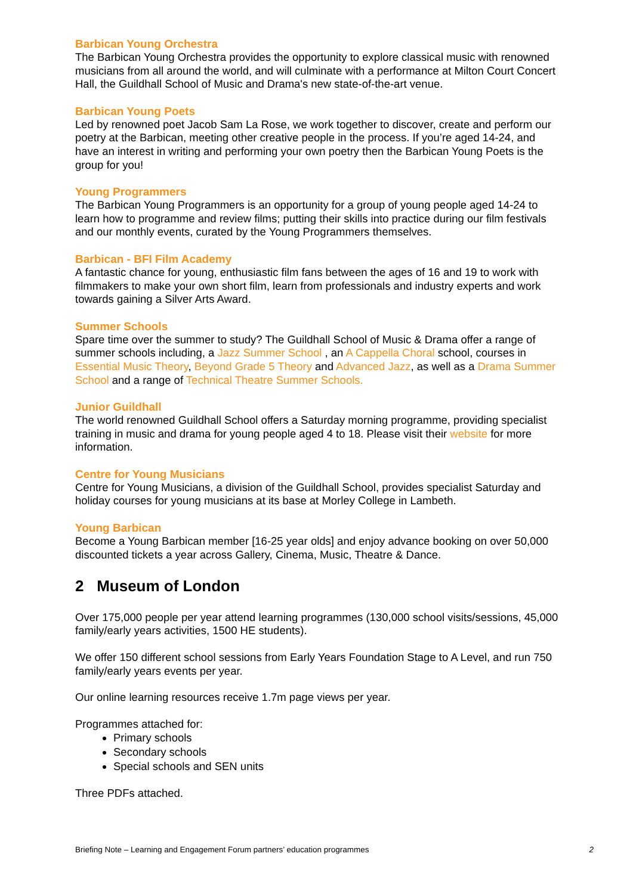Barbican Young Orchestra
The Barbican Young Orchestra provides the opportunity to explore classical music with renowned musicians from all around the world, and will culminate with a performance at Milton Court Concert Hall, the Guildhall School of Music and Drama's new state-of-the-art venue.
Barbican Young Poets
Led by renowned poet Jacob Sam La Rose, we work together to discover, create and perform our poetry at the Barbican, meeting other creative people in the process. If you’re aged 14-24, and have an interest in writing and performing your own poetry then the Barbican Young Poets is the group for you!
Young Programmers
The Barbican Young Programmers is an opportunity for a group of young people aged 14-24 to learn how to programme and review films; putting their skills into practice during our film festivals and our monthly events, curated by the Young Programmers themselves.
Barbican - BFI Film Academy
A fantastic chance for young, enthusiastic film fans between the ages of 16 and 19 to work with filmmakers to make your own short film, learn from professionals and industry experts and work towards gaining a Silver Arts Award.
Summer Schools
Spare time over the summer to study? The Guildhall School of Music & Drama offer a range of summer schools including, a Jazz Summer School , an A Cappella Choral school, courses in Essential Music Theory, Beyond Grade 5 Theory and Advanced Jazz, as well as a Drama Summer School and a range of Technical Theatre Summer Schools.
Junior Guildhall
The world renowned Guildhall School offers a Saturday morning programme, providing specialist training in music and drama for young people aged 4 to 18. Please visit their website for more information.
Centre for Young Musicians
Centre for Young Musicians, a division of the Guildhall School, provides specialist Saturday and holiday courses for young musicians at its base at Morley College in Lambeth.
Young Barbican
Become a Young Barbican member [16-25 year olds] and enjoy advance booking on over 50,000 discounted tickets a year across Gallery, Cinema, Music, Theatre & Dance.
2 Museum of London
Over 175,000 people per year attend learning programmes (130,000 school visits/sessions, 45,000 family/early years activities, 1500 HE students).
We offer 150 different school sessions from Early Years Foundation Stage to A Level, and run 750 family/early years events per year.
Our online learning resources receive 1.7m page views per year.
Programmes attached for:
Primary schools
Secondary schools
Special schools and SEN units
Three PDFs attached.
Briefing Note – Learning and Engagement Forum partners’ education programmes 2